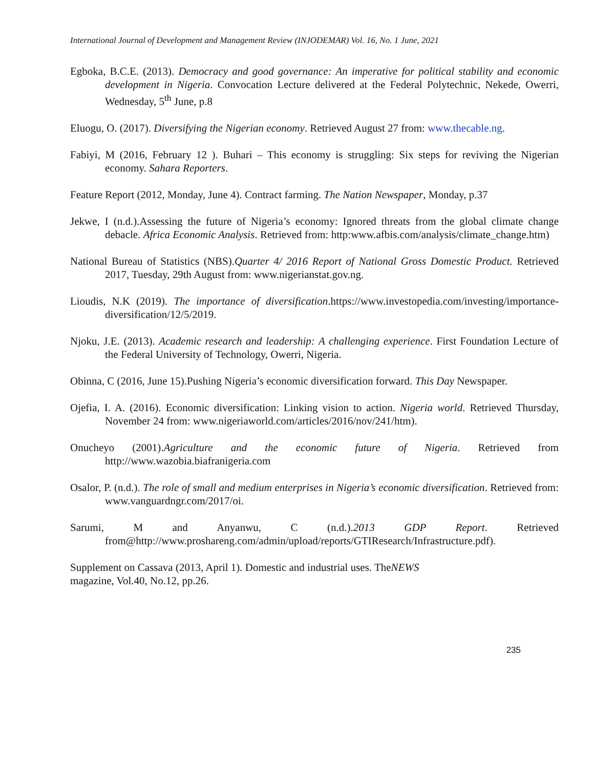International Journal of Development and Management Review (INJODEMAR) Vol. 16, No. 1 June, 2021
Egboka, B.C.E. (2013). Democracy and good governance: An imperative for political stability and economic development in Nigeria. Convocation Lecture delivered at the Federal Polytechnic, Nekede, Owerri, Wednesday, 5<sup>th</sup> June, p.8
Eluogu, O. (2017). Diversifying the Nigerian economy. Retrieved August 27 from: www.thecable.ng.
Fabiyi, M (2016, February 12 ). Buhari – This economy is struggling: Six steps for reviving the Nigerian economy. Sahara Reporters.
Feature Report (2012, Monday, June 4). Contract farming. The Nation Newspaper, Monday, p.37
Jekwe, I (n.d.).Assessing the future of Nigeria’s economy: Ignored threats from the global climate change debacle. Africa Economic Analysis. Retrieved from: http:www.afbis.com/analysis/climate_change.htm)
National Bureau of Statistics (NBS).Quarter 4/ 2016 Report of National Gross Domestic Product. Retrieved 2017, Tuesday, 29th August from: www.nigerianstat.gov.ng.
Lioudis, N.K (2019). The importance of diversification.https://www.investopedia.com/investing/importance-diversification/12/5/2019.
Njoku, J.E. (2013). Academic research and leadership: A challenging experience. First Foundation Lecture of the Federal University of Technology, Owerri, Nigeria.
Obinna, C (2016, June 15).Pushing Nigeria’s economic diversification forward. This Day Newspaper.
Ojefia, I. A. (2016). Economic diversification: Linking vision to action. Nigeria world. Retrieved Thursday, November 24 from: www.nigeriaworld.com/articles/2016/nov/241/htm).
Onucheyo (2001).Agriculture and the economic future of Nigeria. Retrieved from http://www.wazobia.biafranigeria.com
Osalor, P. (n.d.). The role of small and medium enterprises in Nigeria’s economic diversification. Retrieved from: www.vanguardngr.com/2017/oi.
Sarumi, M and Anyanwu, C (n.d.).2013 GDP Report. Retrieved from@http://www.proshareng.com/admin/upload/reports/GTIResearch/Infrastructure.pdf).
Supplement on Cassava (2013, April 1). Domestic and industrial uses. TheNEWS
magazine, Vol.40, No.12, pp.26.
235